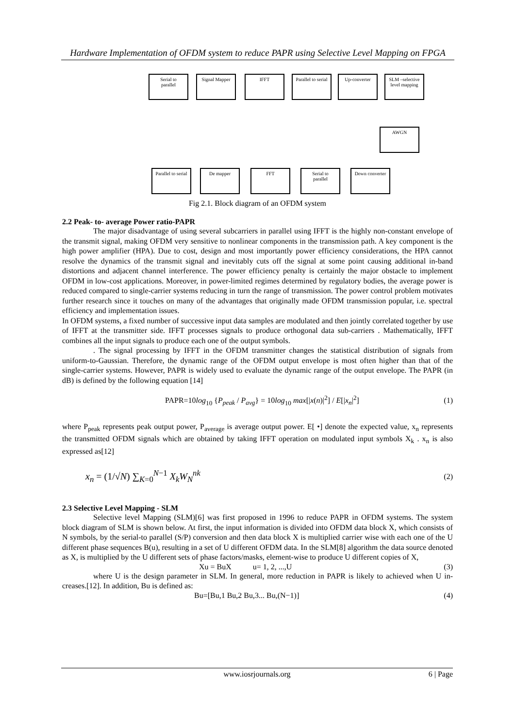Hardware Implementation of OFDM system to reduce PAPR using Selective Level Mapping on FPGA
Serial to
parallel
Signal Mapper IFFT
Parallel to serial
Up-converter
SLM –selective level mapping
AWGN
Parallel to serial
De mapper FFT
Serial to
parallel
Down converter
Fig 2.1. Block diagram of an OFDM system
2.2 Peak- to- average Power ratio-PAPR
The major disadvantage of using several subcarriers in parallel using IFFT is the highly non-constant envelope of the transmit signal, making OFDM very sensitive to nonlinear components in the transmission path. A key component is the high power amplifier (HPA). Due to cost, design and most importantly power efficiency considerations, the HPA cannot resolve the dynamics of the transmit signal and inevitably cuts off the signal at some point causing additional in-band distortions and adjacent channel interference. The power efficiency penalty is certainly the major obstacle to implement OFDM in low-cost applications. Moreover, in power-limited regimes determined by regulatory bodies, the average power is reduced compared to single-carrier systems reducing in turn the range of transmission. The power control problem motivates further research since it touches on many of the advantages that originally made OFDM transmission popular, i.e. spectral efficiency and implementation issues.
In OFDM systems, a fixed number of successive input data samples are modulated and then jointly correlated together by use of IFFT at the transmitter side. IFFT processes signals to produce orthogonal data sub-carriers . Mathematically, IFFT combines all the input signals to produce each one of the output symbols.
. The signal processing by IFFT in the OFDM transmitter changes the statistical distribution of signals from uniform-to-Gaussian. Therefore, the dynamic range of the OFDM output envelope is most often higher than that of the single-carrier systems. However, PAPR is widely used to evaluate the dynamic range of the output envelope. The PAPR (in dB) is defined by the following equation [14]
PAPR=10log<sub>10</sub> {P<sub>peak</sub> / P<sub>avg</sub>} = 10log<sub>10</sub> max[|x(n)|<sup>2</sup>] / E[|x<sub>n</sub>|<sup>2</sup>] (1)
where P<sub>peak</sub> represents peak output power, P<sub>average</sub> is average output power. E[ •] denote the expected value, x<sub>n</sub> represents the transmitted OFDM signals which are obtained by taking IFFT operation on modulated input symbols X<sub>k</sub> . x<sub>n</sub> is also expressed as[12]
x<sub>n</sub> = (1/√N) ∑<sub>K=0</sub><sup>N−1</sup> X<sub>k</sub> W<sub>N</sub><sup>nk</sup> (2)
2.3 Selective Level Mapping - SLM
Selective level Mapping (SLM)[6] was first proposed in 1996 to reduce PAPR in OFDM systems. The system block diagram of SLM is shown below. At first, the input information is divided into OFDM data block X, which consists of N symbols, by the serial-to parallel (S/P) conversion and then data block X is multiplied carrier wise with each one of the U different phase sequences B(u), resulting in a set of U different OFDM data. In the SLM[8] algorithm the data source denoted as X, is multiplied by the U different sets of phase factors/masks, element-wise to produce U different copies of X,
Xu = BuX u= 1, 2, ...,U (3)
where U is the design parameter in SLM. In general, more reduction in PAPR is likely to achieved when U in-creases.[12]. In addition, Bu is defined as:
Bu=[Bu,1 Bu,2 Bu,3... Bu,(N−1)] (4)
www.iosrjournals.org 6 | Page